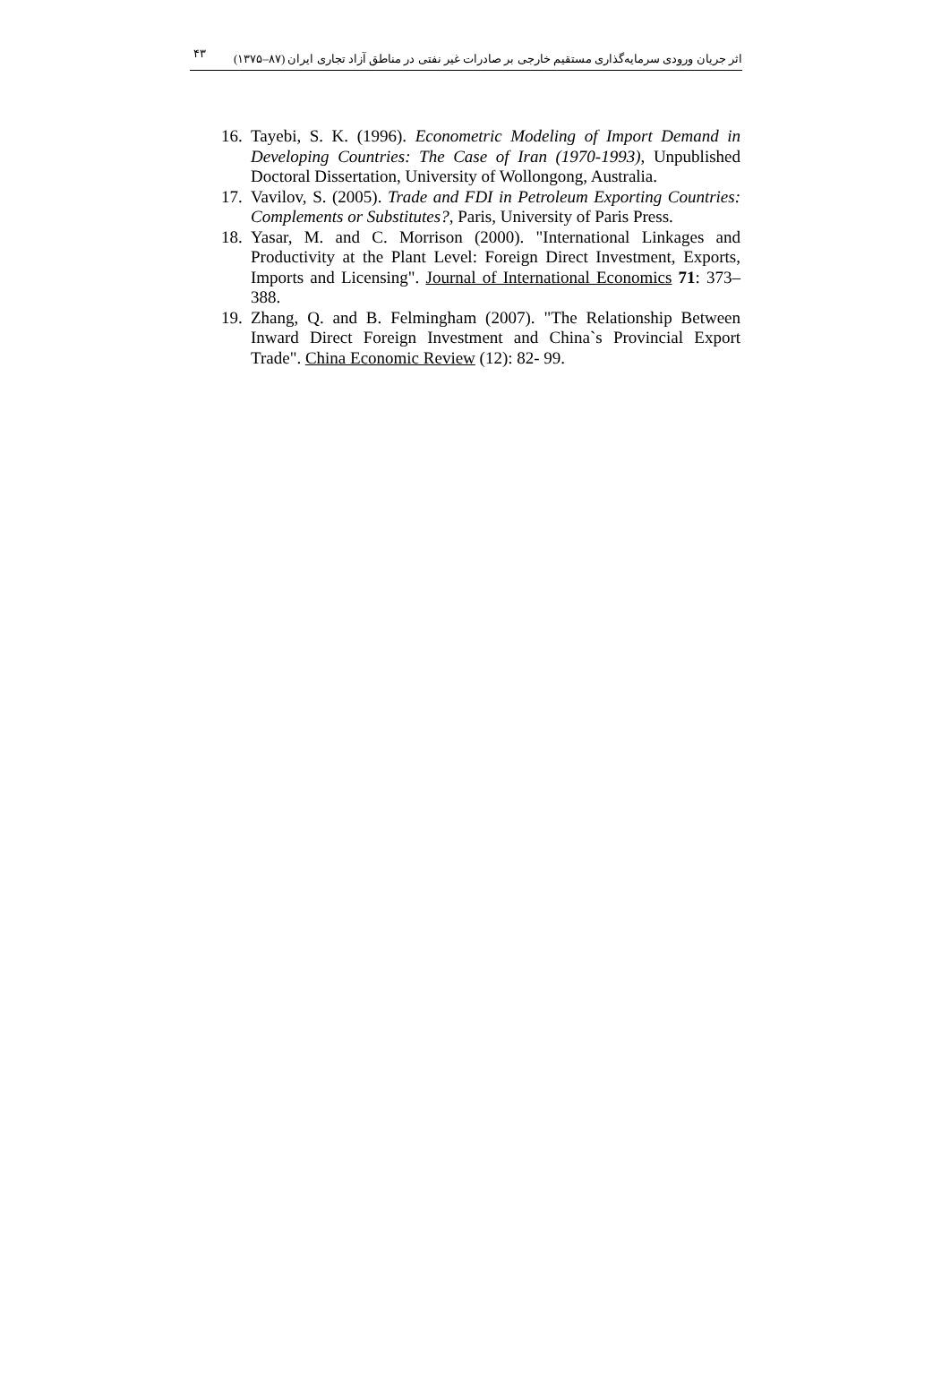۴۳ اثر جریان ورودی سرمایه‌گذاری مستقیم خارجی بر صادرات غیر نفتی در مناطق آزاد تجاری ایران (۸۷–۱۳۷۵)
16. Tayebi, S. K. (1996). Econometric Modeling of Import Demand in Developing Countries: The Case of Iran (1970-1993), Unpublished Doctoral Dissertation, University of Wollongong, Australia.
17. Vavilov, S. (2005). Trade and FDI in Petroleum Exporting Countries: Complements or Substitutes?, Paris, University of Paris Press.
18. Yasar, M. and C. Morrison (2000). "International Linkages and Productivity at the Plant Level: Foreign Direct Investment, Exports, Imports and Licensing". Journal of International Economics 71: 373–388.
19. Zhang, Q. and B. Felmingham (2007). "The Relationship Between Inward Direct Foreign Investment and China`s Provincial Export Trade". China Economic Review (12): 82- 99.